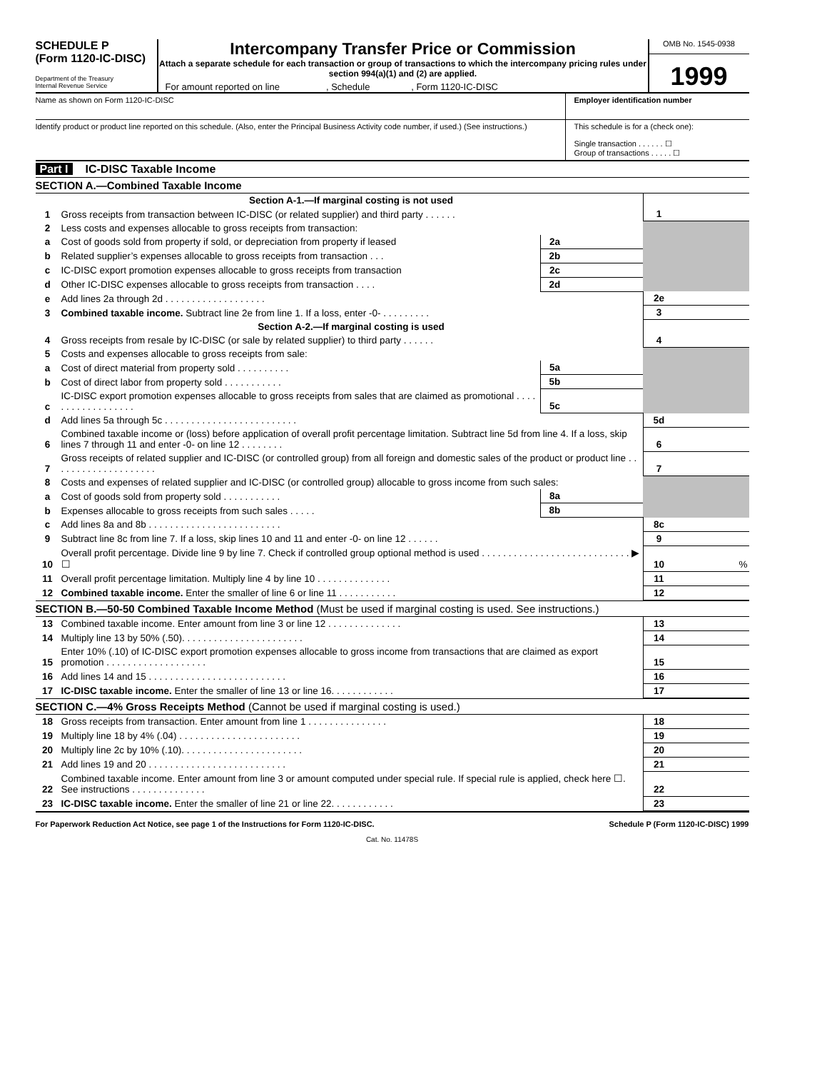SCHEDULE P
(Form 1120-IC-DISC)
Department of the Treasury
Internal Revenue Service
Intercompany Transfer Price or Commission
Attach a separate schedule for each transaction or group of transactions to which the intercompany pricing rules under section 994(a)(1) and (2) are applied.
For amount reported on line , Schedule , Form 1120-IC-DISC
OMB No. 1545-0938
1999
Name as shown on Form 1120-IC-DISC
Employer identification number
Identify product or product line reported on this schedule. (Also, enter the Principal Business Activity code number, if used.) (See instructions.)
This schedule is for a (check one):
Single transaction . . . . . . ☐
Group of transactions . . . . . ☐
Part I IC-DISC Taxable Income
SECTION A.—Combined Taxable Income
| | Section A-1.—If marginal costing is not used | | | | |
| 1 | Gross receipts from transaction between IC-DISC (or related supplier) and third party . . . . . . | | | 1 | |
| 2 | Less costs and expenses allocable to gross receipts from transaction: | | | | |
| a | Cost of goods sold from property if sold, or depreciation from property if leased | 2a | | | |
| b | Related supplier’s expenses allocable to gross receipts from transaction . . . | 2b | | | |
| c | IC-DISC export promotion expenses allocable to gross receipts from transaction | 2c | | | |
| d | Other IC-DISC expenses allocable to gross receipts from transaction . . . . | 2d | | | |
| e | Add lines 2a through 2d . . . . . . . . . . . . . . . . . . . | | | 2e | |
| 3 | Combined taxable income. Subtract line 2e from line 1. If a loss, enter -0- . . . . . . . . . | | | 3 | |
| | Section A-2.—If marginal costing is used | | | | |
| 4 | Gross receipts from resale by IC-DISC (or sale by related supplier) to third party . . . . . . | | | 4 | |
| 5 | Costs and expenses allocable to gross receipts from sale: | | | | |
| a | Cost of direct material from property sold . . . . . . . . . . | 5a | | | |
| b | Cost of direct labor from property sold . . . . . . . . . . . | 5b | | | |
| c | IC-DISC export promotion expenses allocable to gross receipts from sales that are claimed as promotional . . . . . . . . . . . . . . . . . . | 5c | | | |
| d | Add lines 5a through 5c . . . . . . . . . . . . . . . . . . . . . . . . . | | | 5d | |
| 6 | Combined taxable income or (loss) before application of overall profit percentage limitation. Subtract line 5d from line 4. If a loss, skip lines 7 through 11 and enter -0- on line 12 . . . . . . . . | | | 6 | |
| 7 | Gross receipts of related supplier and IC-DISC (or controlled group) from all foreign and domestic sales of the product or product line . . . . . . . . . . . . . . . . . . . . | | | 7 | |
| 8 | Costs and expenses of related supplier and IC-DISC (or controlled group) allocable to gross income from such sales: | | | | |
| a | Cost of goods sold from property sold . . . . . . . . . . . | 8a | | | |
| b | Expenses allocable to gross receipts from such sales . . . . . | 8b | | | |
| c | Add lines 8a and 8b . . . . . . . . . . . . . . . . . . . . . . . . . | | | 8c | |
| 9 | Subtract line 8c from line 7. If a loss, skip lines 10 and 11 and enter -0- on line 12 . . . . . . | | | 9 | |
| 10 | Overall profit percentage. Divide line 9 by line 7. Check if controlled group optional method is used . . . . . . . . . . . . . . . . . . . . . . . . . . . . ▶ ☐ | | | 10 | % |
| 11 | Overall profit percentage limitation. Multiply line 4 by line 10 . . . . . . . . . . . . . . | | | 11 | |
| 12 | Combined taxable income. Enter the smaller of line 6 or line 11 . . . . . . . . . . . | | | 12 | |
SECTION B.—50-50 Combined Taxable Income Method (Must be used if marginal costing is used. See instructions.)
| 13 | Combined taxable income. Enter amount from line 3 or line 12 . . . . . . . . . . . . . . | 13 | |
| 14 | Multiply line 13 by 50% (.50). . . . . . . . . . . . . . . . . . . . . . . | 14 | |
| 15 | Enter 10% (.10) of IC-DISC export promotion expenses allocable to gross income from transactions that are claimed as export promotion . . . . . . . . . . . . . . . . . . . | 15 | |
| 16 | Add lines 14 and 15 . . . . . . . . . . . . . . . . . . . . . . . . . . | 16 | |
| 17 | IC-DISC taxable income. Enter the smaller of line 13 or line 16. . . . . . . . . . . . | 17 | |
SECTION C.—4% Gross Receipts Method (Cannot be used if marginal costing is used.)
| 18 | Gross receipts from transaction. Enter amount from line 1 . . . . . . . . . . . . . . . | 18 | |
| 19 | Multiply line 18 by 4% (.04) . . . . . . . . . . . . . . . . . . . . . . . | 19 | |
| 20 | Multiply line 2c by 10% (.10). . . . . . . . . . . . . . . . . . . . . . . | 20 | |
| 21 | Add lines 19 and 20 . . . . . . . . . . . . . . . . . . . . . . . . . . | 21 | |
| 22 | Combined taxable income. Enter amount from line 3 or amount computed under special rule. If special rule is applied, check here ☐. See instructions . . . . . . . . . . . . . . | 22 | |
| 23 | IC-DISC taxable income. Enter the smaller of line 21 or line 22. . . . . . . . . . . . | 23 | |
For Paperwork Reduction Act Notice, see page 1 of the Instructions for Form 1120-IC-DISC. Schedule P (Form 1120-IC-DISC) 1999
Cat. No. 11478S